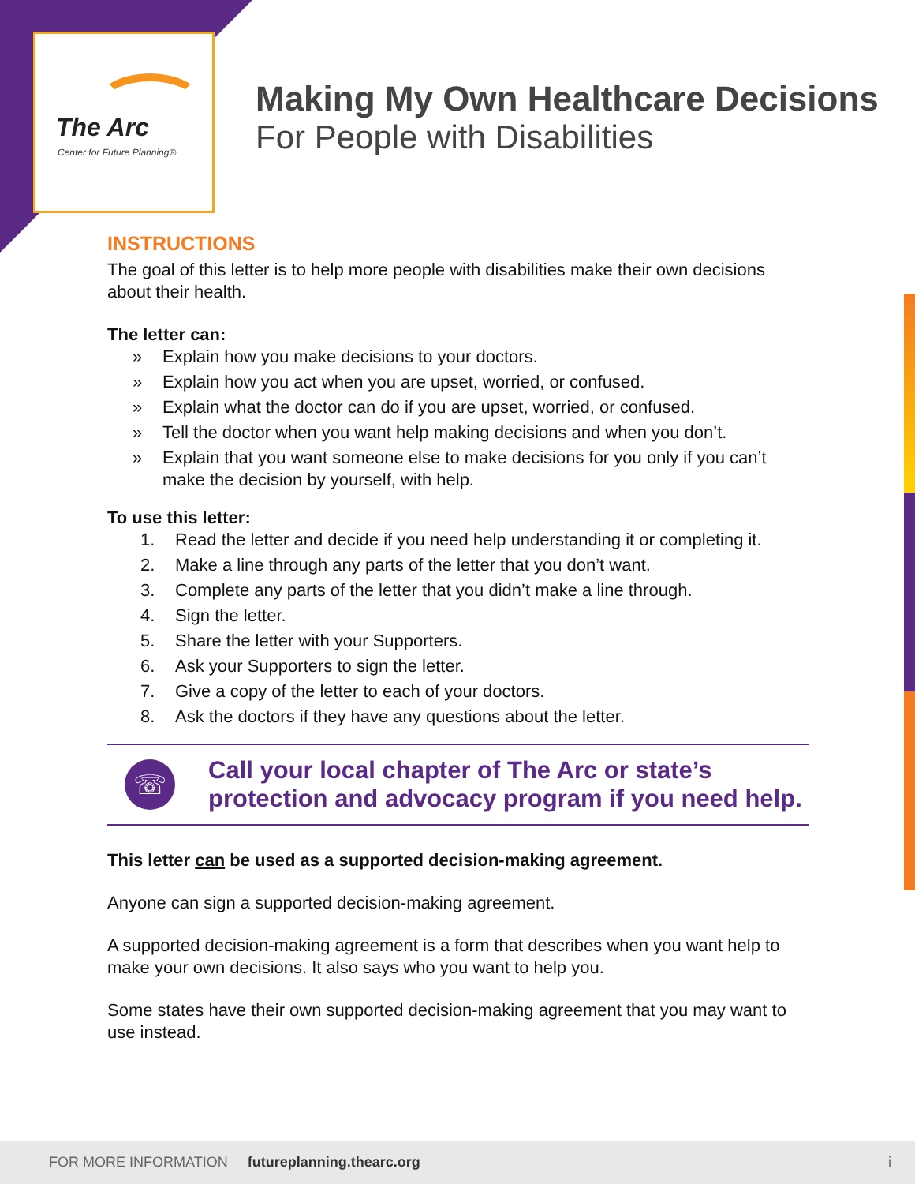The Arc
Center for Future Planning®
Making My Own Healthcare Decisions
For People with Disabilities
INSTRUCTIONS
The goal of this letter is to help more people with disabilities make their own decisions about their health.
The letter can:
» Explain how you make decisions to your doctors.
» Explain how you act when you are upset, worried, or confused.
» Explain what the doctor can do if you are upset, worried, or confused.
» Tell the doctor when you want help making decisions and when you don’t.
» Explain that you want someone else to make decisions for you only if you can’t make the decision by yourself, with help.
To use this letter:
1. Read the letter and decide if you need help understanding it or completing it.
2. Make a line through any parts of the letter that you don’t want.
3. Complete any parts of the letter that you didn’t make a line through.
4. Sign the letter.
5. Share the letter with your Supporters.
6. Ask your Supporters to sign the letter.
7. Give a copy of the letter to each of your doctors.
8. Ask the doctors if they have any questions about the letter.
☏
Call your local chapter of The Arc or state’s protection and advocacy program if you need help.
This letter can be used as a supported decision-making agreement.
Anyone can sign a supported decision-making agreement.
A supported decision-making agreement is a form that describes when you want help to make your own decisions. It also says who you want to help you.
Some states have their own supported decision-making agreement that you may want to use instead.
FOR MORE INFORMATION futureplanning.thearc.org i